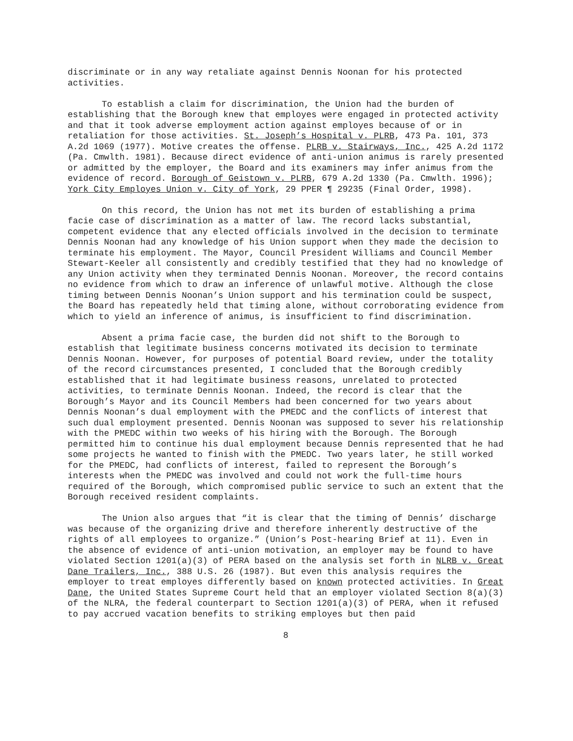discriminate or in any way retaliate against Dennis Noonan for his protected activities.
To establish a claim for discrimination, the Union had the burden of establishing that the Borough knew that employes were engaged in protected activity and that it took adverse employment action against employes because of or in retaliation for those activities. St. Joseph’s Hospital v. PLRB, 473 Pa. 101, 373 A.2d 1069 (1977). Motive creates the offense. PLRB v. Stairways, Inc., 425 A.2d 1172 (Pa. Cmwlth. 1981). Because direct evidence of anti-union animus is rarely presented or admitted by the employer, the Board and its examiners may infer animus from the evidence of record. Borough of Geistown v. PLRB, 679 A.2d 1330 (Pa. Cmwlth. 1996); York City Employes Union v. City of York, 29 PPER ¶ 29235 (Final Order, 1998).
On this record, the Union has not met its burden of establishing a prima facie case of discrimination as a matter of law. The record lacks substantial, competent evidence that any elected officials involved in the decision to terminate Dennis Noonan had any knowledge of his Union support when they made the decision to terminate his employment. The Mayor, Council President Williams and Council Member Stewart-Keeler all consistently and credibly testified that they had no knowledge of any Union activity when they terminated Dennis Noonan. Moreover, the record contains no evidence from which to draw an inference of unlawful motive. Although the close timing between Dennis Noonan’s Union support and his termination could be suspect, the Board has repeatedly held that timing alone, without corroborating evidence from which to yield an inference of animus, is insufficient to find discrimination.
Absent a prima facie case, the burden did not shift to the Borough to establish that legitimate business concerns motivated its decision to terminate Dennis Noonan. However, for purposes of potential Board review, under the totality of the record circumstances presented, I concluded that the Borough credibly established that it had legitimate business reasons, unrelated to protected activities, to terminate Dennis Noonan. Indeed, the record is clear that the Borough’s Mayor and its Council Members had been concerned for two years about Dennis Noonan’s dual employment with the PMEDC and the conflicts of interest that such dual employment presented. Dennis Noonan was supposed to sever his relationship with the PMEDC within two weeks of his hiring with the Borough. The Borough permitted him to continue his dual employment because Dennis represented that he had some projects he wanted to finish with the PMEDC. Two years later, he still worked for the PMEDC, had conflicts of interest, failed to represent the Borough’s interests when the PMEDC was involved and could not work the full-time hours required of the Borough, which compromised public service to such an extent that the Borough received resident complaints.
The Union also argues that “it is clear that the timing of Dennis’ discharge was because of the organizing drive and therefore inherently destructive of the rights of all employees to organize.” (Union’s Post-hearing Brief at 11). Even in the absence of evidence of anti-union motivation, an employer may be found to have violated Section 1201(a)(3) of PERA based on the analysis set forth in NLRB v. Great Dane Trailers, Inc., 388 U.S. 26 (1987). But even this analysis requires the employer to treat employes differently based on known protected activities. In Great Dane, the United States Supreme Court held that an employer violated Section 8(a)(3) of the NLRA, the federal counterpart to Section 1201(a)(3) of PERA, when it refused to pay accrued vacation benefits to striking employes but then paid
8